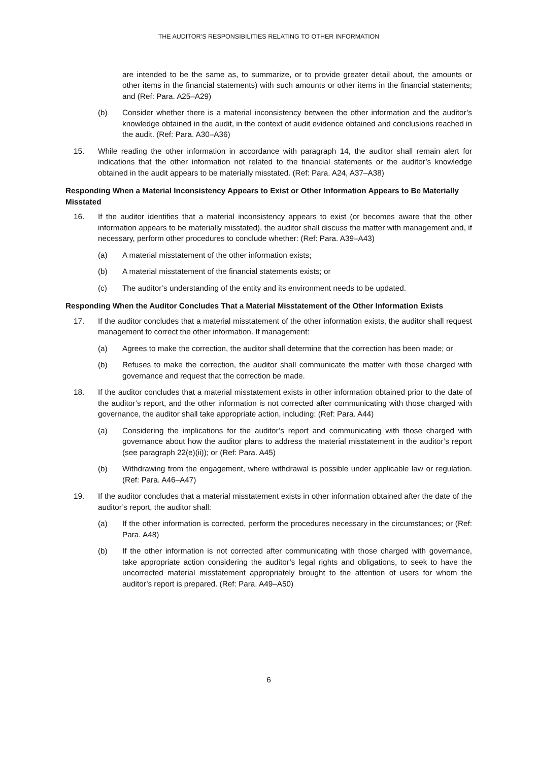THE AUDITOR’S RESPONSIBILITIES RELATING TO OTHER INFORMATION
are intended to be the same as, to summarize, or to provide greater detail about, the amounts or other items in the financial statements) with such amounts or other items in the financial statements; and (Ref: Para. A25–A29)
(b) Consider whether there is a material inconsistency between the other information and the auditor’s knowledge obtained in the audit, in the context of audit evidence obtained and conclusions reached in the audit. (Ref: Para. A30–A36)
15. While reading the other information in accordance with paragraph 14, the auditor shall remain alert for indications that the other information not related to the financial statements or the auditor’s knowledge obtained in the audit appears to be materially misstated. (Ref: Para. A24, A37–A38)
Responding When a Material Inconsistency Appears to Exist or Other Information Appears to Be Materially Misstated
16. If the auditor identifies that a material inconsistency appears to exist (or becomes aware that the other information appears to be materially misstated), the auditor shall discuss the matter with management and, if necessary, perform other procedures to conclude whether: (Ref: Para. A39–A43)
(a) A material misstatement of the other information exists;
(b) A material misstatement of the financial statements exists; or
(c) The auditor’s understanding of the entity and its environment needs to be updated.
Responding When the Auditor Concludes That a Material Misstatement of the Other Information Exists
17. If the auditor concludes that a material misstatement of the other information exists, the auditor shall request management to correct the other information. If management:
(a) Agrees to make the correction, the auditor shall determine that the correction has been made; or
(b) Refuses to make the correction, the auditor shall communicate the matter with those charged with governance and request that the correction be made.
18. If the auditor concludes that a material misstatement exists in other information obtained prior to the date of the auditor’s report, and the other information is not corrected after communicating with those charged with governance, the auditor shall take appropriate action, including: (Ref: Para. A44)
(a) Considering the implications for the auditor’s report and communicating with those charged with governance about how the auditor plans to address the material misstatement in the auditor’s report (see paragraph 22(e)(ii)); or (Ref: Para. A45)
(b) Withdrawing from the engagement, where withdrawal is possible under applicable law or regulation. (Ref: Para. A46–A47)
19. If the auditor concludes that a material misstatement exists in other information obtained after the date of the auditor’s report, the auditor shall:
(a) If the other information is corrected, perform the procedures necessary in the circumstances; or (Ref: Para. A48)
(b) If the other information is not corrected after communicating with those charged with governance, take appropriate action considering the auditor’s legal rights and obligations, to seek to have the uncorrected material misstatement appropriately brought to the attention of users for whom the auditor’s report is prepared. (Ref: Para. A49–A50)
6